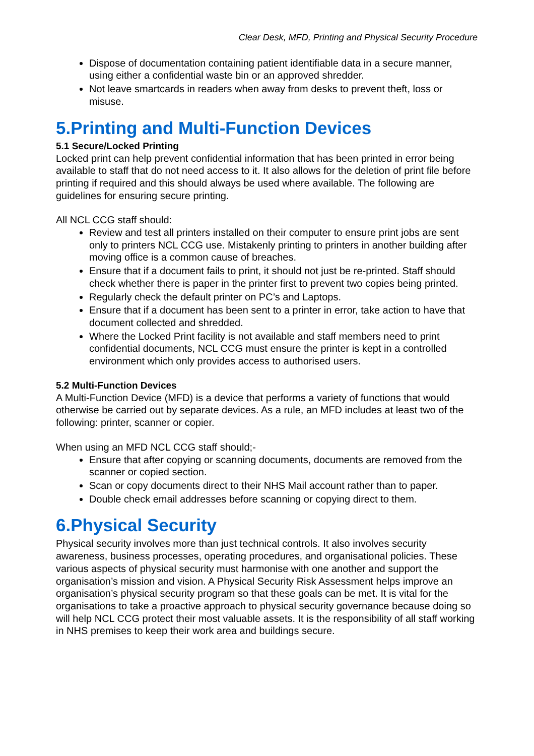Clear Desk, MFD, Printing and Physical Security Procedure
Dispose of documentation containing patient identifiable data in a secure manner, using either a confidential waste bin or an approved shredder.
Not leave smartcards in readers when away from desks to prevent theft, loss or misuse.
5.Printing and Multi-Function Devices
5.1 Secure/Locked Printing
Locked print can help prevent confidential information that has been printed in error being available to staff that do not need access to it. It also allows for the deletion of print file before printing if required and this should always be used where available. The following are guidelines for ensuring secure printing.
All NCL CCG staff should:
Review and test all printers installed on their computer to ensure print jobs are sent only to printers NCL CCG use. Mistakenly printing to printers in another building after moving office is a common cause of breaches.
Ensure that if a document fails to print, it should not just be re-printed. Staff should check whether there is paper in the printer first to prevent two copies being printed.
Regularly check the default printer on PC’s and Laptops.
Ensure that if a document has been sent to a printer in error, take action to have that document collected and shredded.
Where the Locked Print facility is not available and staff members need to print confidential documents, NCL CCG must ensure the printer is kept in a controlled environment which only provides access to authorised users.
5.2 Multi-Function Devices
A Multi-Function Device (MFD) is a device that performs a variety of functions that would otherwise be carried out by separate devices. As a rule, an MFD includes at least two of the following: printer, scanner or copier.
When using an MFD NCL CCG staff should;-
Ensure that after copying or scanning documents, documents are removed from the scanner or copied section.
Scan or copy documents direct to their NHS Mail account rather than to paper.
Double check email addresses before scanning or copying direct to them.
6.Physical Security
Physical security involves more than just technical controls. It also involves security awareness, business processes, operating procedures, and organisational policies. These various aspects of physical security must harmonise with one another and support the organisation’s mission and vision. A Physical Security Risk Assessment helps improve an organisation’s physical security program so that these goals can be met. It is vital for the organisations to take a proactive approach to physical security governance because doing so will help NCL CCG protect their most valuable assets. It is the responsibility of all staff working in NHS premises to keep their work area and buildings secure.